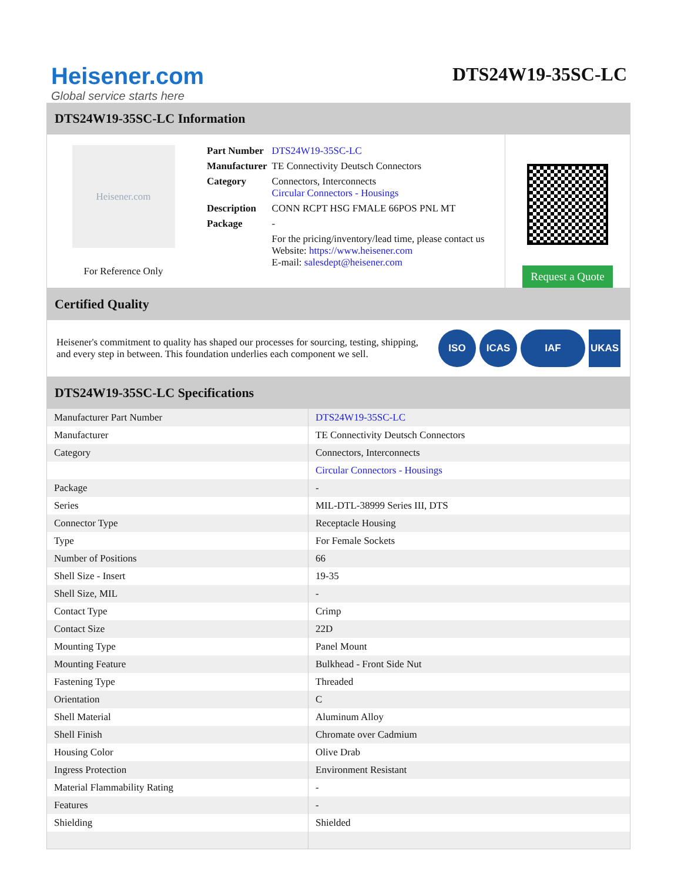Heisener.com
Global service starts here
DTS24W19-35SC-LC
DTS24W19-35SC-LC Information
Heisener.com
For Reference Only
| Part Number | DTS24W19-35SC-LC |
| Manufacturer | TE Connectivity Deutsch Connectors |
| Category | Connectors, Interconnects Circular Connectors - Housings |
| Description | CONN RCPT HSG FMALE 66POS PNL MT |
| Package | - |
| | For the pricing/inventory/lead time, please contact us Website: https://www.heisener.com E-mail: salesdept@heisener.com |
Request a Quote
Certified Quality
Heisener's commitment to quality has shaped our processes for sourcing, testing, shipping, and every step in between. This foundation underlies each component we sell.
ISO ICAS IAF UKAS
DTS24W19-35SC-LC Specifications
| Manufacturer Part Number | DTS24W19-35SC-LC |
| Manufacturer | TE Connectivity Deutsch Connectors |
| Category | Connectors, Interconnects |
| | Circular Connectors - Housings |
| Package | - |
| Series | MIL-DTL-38999 Series III, DTS |
| Connector Type | Receptacle Housing |
| Type | For Female Sockets |
| Number of Positions | 66 |
| Shell Size - Insert | 19-35 |
| Shell Size, MIL | - |
| Contact Type | Crimp |
| Contact Size | 22D |
| Mounting Type | Panel Mount |
| Mounting Feature | Bulkhead - Front Side Nut |
| Fastening Type | Threaded |
| Orientation | C |
| Shell Material | Aluminum Alloy |
| Shell Finish | Chromate over Cadmium |
| Housing Color | Olive Drab |
| Ingress Protection | Environment Resistant |
| Material Flammability Rating | - |
| Features | - |
| Shielding | Shielded |